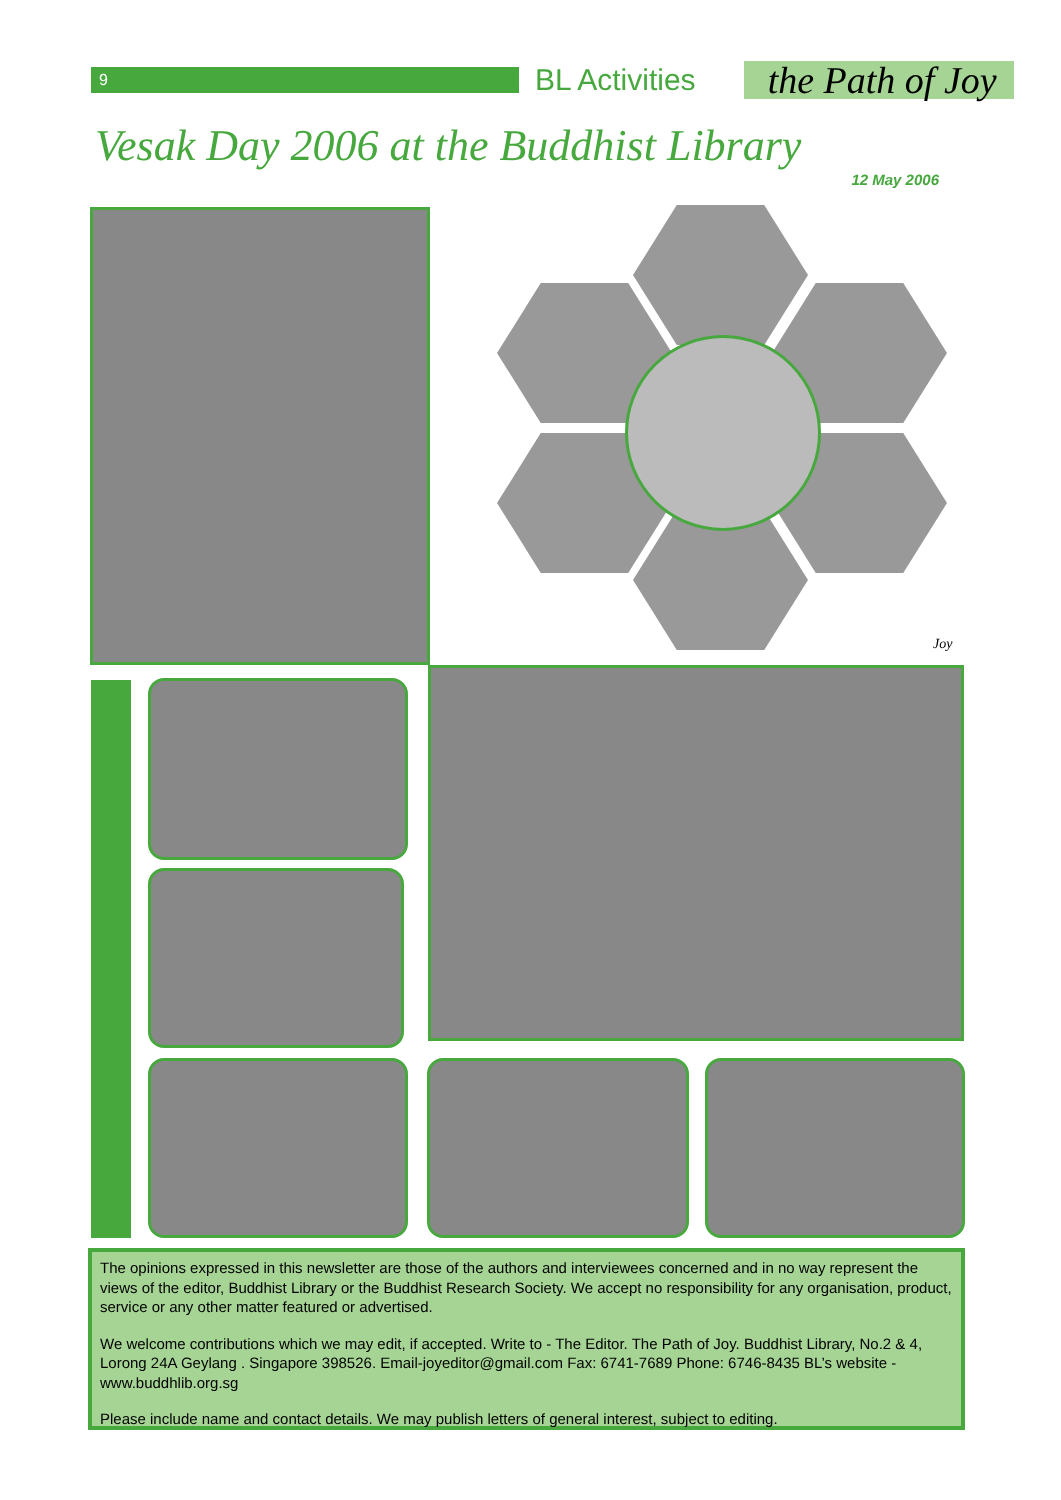9
BL Activities
the Path of Joy
Vesak Day 2006 at the Buddhist Library
12 May 2006
Joy
The opinions expressed in this newsletter are those of the authors and interviewees concerned and in no way represent the views of the editor, Buddhist Library or the Buddhist Research Society. We accept no responsibility for any organisation, product, service or any other matter featured or advertised.
We welcome contributions which we may edit, if accepted. Write to - The Editor. The Path of Joy. Buddhist Library, No.2 & 4, Lorong 24A Geylang . Singapore 398526. Email-joyeditor@gmail.com Fax: 6741-7689 Phone: 6746-8435 BL’s website - www.buddhlib.org.sg
Please include name and contact details. We may publish letters of general interest, subject to editing.